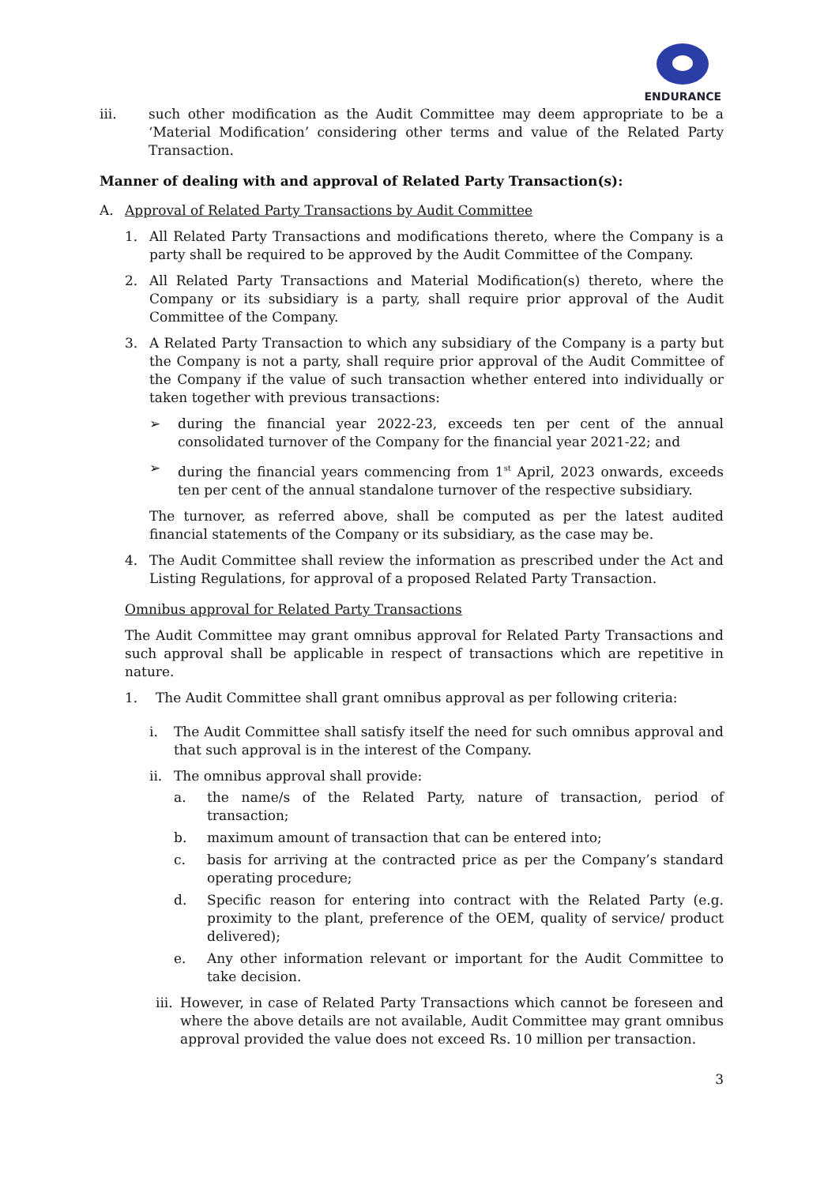ENDURANCE
iii. such other modification as the Audit Committee may deem appropriate to be a ‘Material Modification’ considering other terms and value of the Related Party Transaction.
Manner of dealing with and approval of Related Party Transaction(s):
A. Approval of Related Party Transactions by Audit Committee
1. All Related Party Transactions and modifications thereto, where the Company is a party shall be required to be approved by the Audit Committee of the Company.
2. All Related Party Transactions and Material Modification(s) thereto, where the Company or its subsidiary is a party, shall require prior approval of the Audit Committee of the Company.
3. A Related Party Transaction to which any subsidiary of the Company is a party but the Company is not a party, shall require prior approval of the Audit Committee of the Company if the value of such transaction whether entered into individually or taken together with previous transactions:
➢ during the financial year 2022-23, exceeds ten per cent of the annual consolidated turnover of the Company for the financial year 2021-22; and
➢ during the financial years commencing from 1<sup>st</sup> April, 2023 onwards, exceeds ten per cent of the annual standalone turnover of the respective subsidiary.
The turnover, as referred above, shall be computed as per the latest audited financial statements of the Company or its subsidiary, as the case may be.
4. The Audit Committee shall review the information as prescribed under the Act and Listing Regulations, for approval of a proposed Related Party Transaction.
Omnibus approval for Related Party Transactions
The Audit Committee may grant omnibus approval for Related Party Transactions and such approval shall be applicable in respect of transactions which are repetitive in nature.
1. The Audit Committee shall grant omnibus approval as per following criteria:
i. The Audit Committee shall satisfy itself the need for such omnibus approval and that such approval is in the interest of the Company.
ii. The omnibus approval shall provide:
a. the name/s of the Related Party, nature of transaction, period of transaction;
b. maximum amount of transaction that can be entered into;
c. basis for arriving at the contracted price as per the Company’s standard operating procedure;
d. Specific reason for entering into contract with the Related Party (e.g. proximity to the plant, preference of the OEM, quality of service/ product delivered);
e. Any other information relevant or important for the Audit Committee to take decision.
iii. However, in case of Related Party Transactions which cannot be foreseen and where the above details are not available, Audit Committee may grant omnibus approval provided the value does not exceed Rs. 10 million per transaction.
3